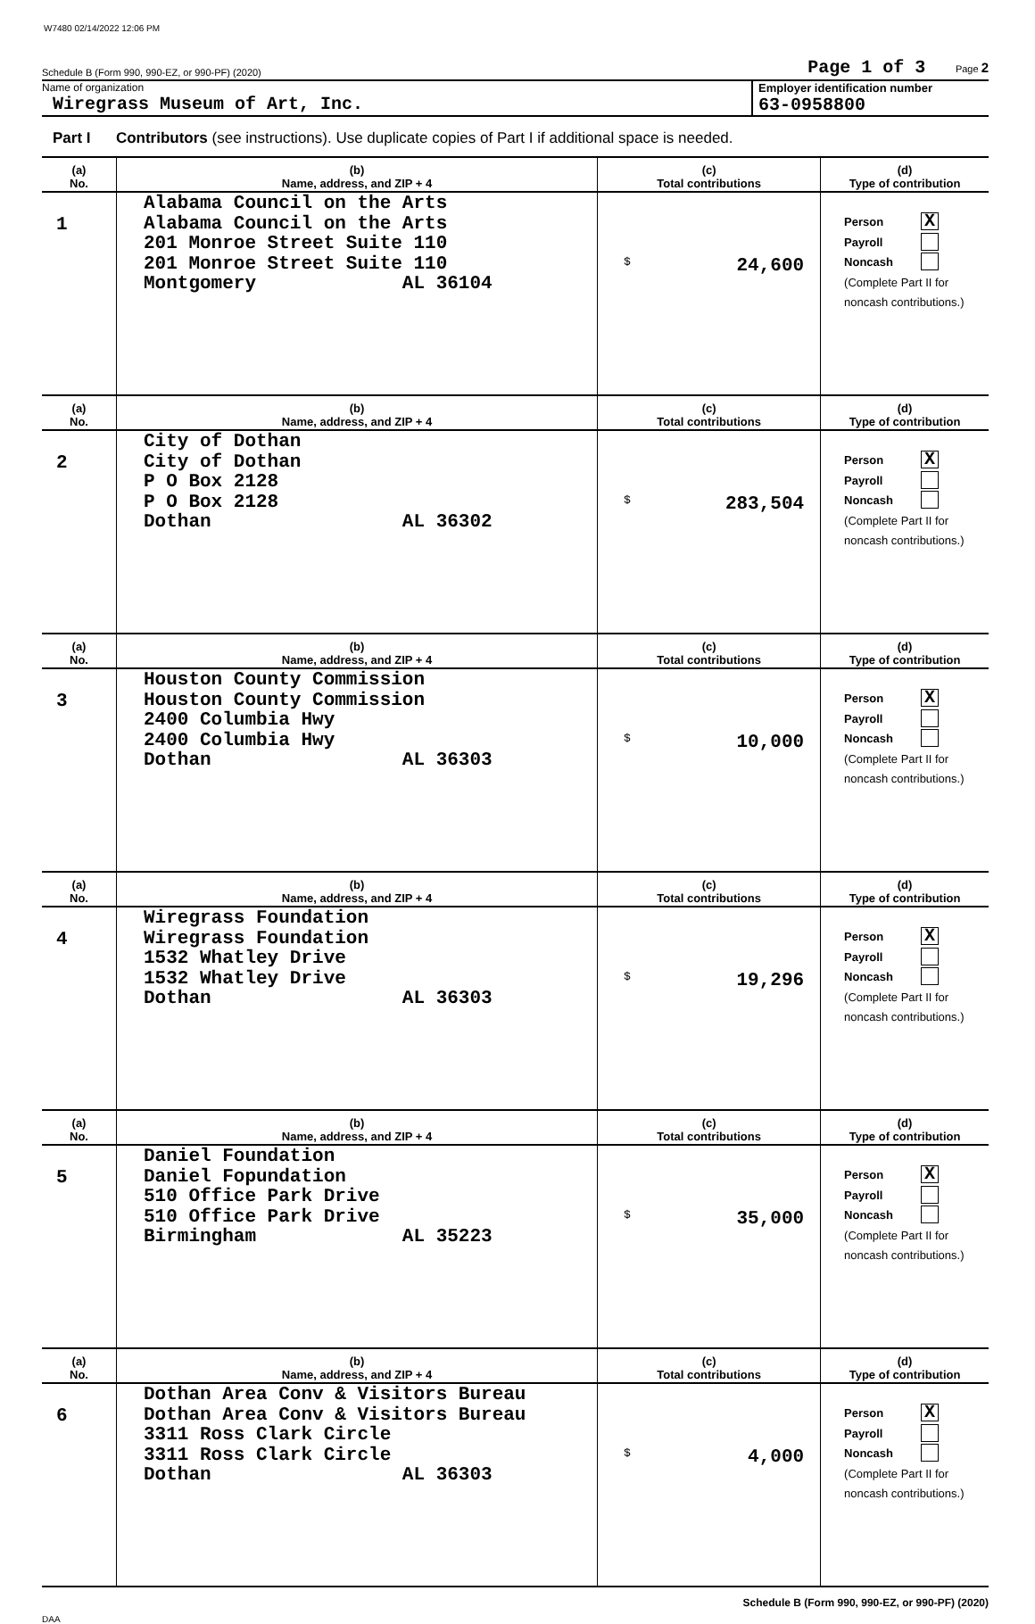W7480 02/14/2022 12:06 PM
Schedule B (Form 990, 990-EZ, or 990-PF) (2020) Page 1 of 3 Page 2
Name of organization
Wiregrass Museum of Art, Inc.
Employer identification number
63-0958800
Part I Contributors (see instructions). Use duplicate copies of Part I if additional space is needed.
| (a) No. | (b) Name, address, and ZIP + 4 | (c) Total contributions | (d) Type of contribution |
| 1 | Alabama Council on the Arts Alabama Council on the Arts 201 Monroe Street Suite 110 201 Monroe Street Suite 110 Montgomery AL 36104 | $ 24,600 | Person X Payroll Noncash (Complete Part II for noncash contributions.) |
| (a) No. | (b) Name, address, and ZIP + 4 | (c) Total contributions | (d) Type of contribution |
| 2 | City of Dothan City of Dothan P O Box 2128 P O Box 2128 Dothan AL 36302 | $ 283,504 | Person X Payroll Noncash (Complete Part II for noncash contributions.) |
| (a) No. | (b) Name, address, and ZIP + 4 | (c) Total contributions | (d) Type of contribution |
| 3 | Houston County Commission Houston County Commission 2400 Columbia Hwy 2400 Columbia Hwy Dothan AL 36303 | $ 10,000 | Person X Payroll Noncash (Complete Part II for noncash contributions.) |
| (a) No. | (b) Name, address, and ZIP + 4 | (c) Total contributions | (d) Type of contribution |
| 4 | Wiregrass Foundation Wiregrass Foundation 1532 Whatley Drive 1532 Whatley Drive Dothan AL 36303 | $ 19,296 | Person X Payroll Noncash (Complete Part II for noncash contributions.) |
| (a) No. | (b) Name, address, and ZIP + 4 | (c) Total contributions | (d) Type of contribution |
| 5 | Daniel Foundation Daniel Fopundation 510 Office Park Drive 510 Office Park Drive Birmingham AL 35223 | $ 35,000 | Person X Payroll Noncash (Complete Part II for noncash contributions.) |
| (a) No. | (b) Name, address, and ZIP + 4 | (c) Total contributions | (d) Type of contribution |
| 6 | Dothan Area Conv & Visitors Bureau Dothan Area Conv & Visitors Bureau 3311 Ross Clark Circle 3311 Ross Clark Circle Dothan AL 36303 | $ 4,000 | Person X Payroll Noncash (Complete Part II for noncash contributions.) |
Schedule B (Form 990, 990-EZ, or 990-PF) (2020)
DAA